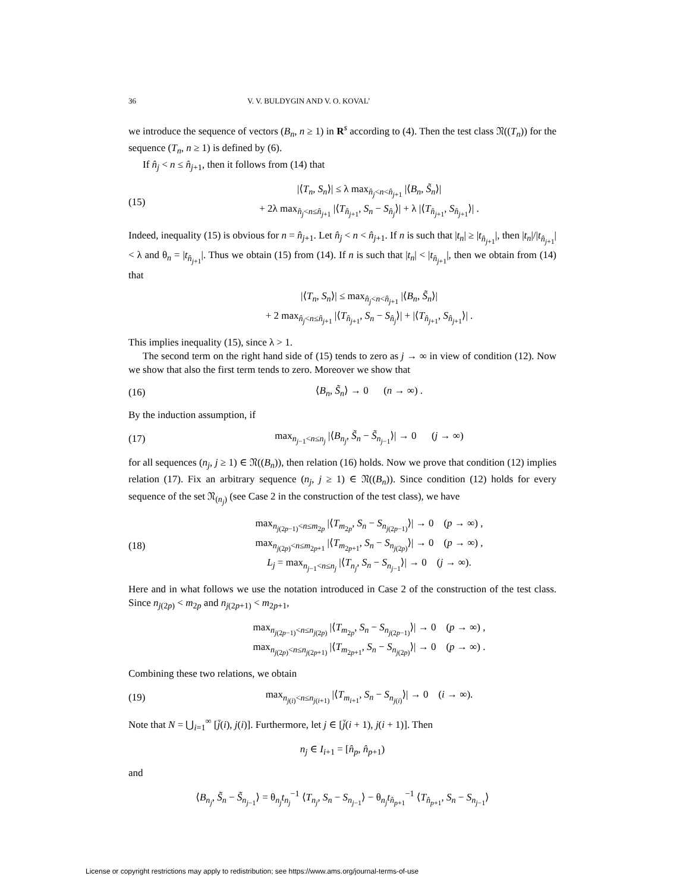36 V. V. BULDYGIN AND V. O. KOVAL’
we introduce the sequence of vectors (B<sub>n</sub>, n ≥ 1) in R<sup>s</sup> according to (4). Then the test class 𝔑((T<sub>n</sub>)) for the sequence (T<sub>n</sub>, n ≥ 1) is defined by (6).
If n̂<sub>j</sub> < n ≤ n̂<sub>j+1</sub>, then it follows from (14) that
(15) |⟨T<sub>n</sub>, S<sub>n</sub>⟩| ≤ λ max<sub>n̂<sub>j</sub><n<n̂<sub>j+1</sub></sub> |⟨B<sub>n</sub>, S̃<sub>n</sub>⟩|
+ 2λ max<sub>n̂<sub>j</sub><n≤n̂<sub>j+1</sub></sub> |⟨T<sub>n̂<sub>j+1</sub></sub>, S<sub>n</sub> − S<sub>n̂<sub>j</sub></sub>⟩| + λ |⟨T<sub>n̂<sub>j+1</sub></sub>, S<sub>n̂<sub>j+1</sub></sub>⟩| .
Indeed, inequality (15) is obvious for n = n̂<sub>j+1</sub>. Let n̂<sub>j</sub> < n < n̂<sub>j+1</sub>. If n is such that |t<sub>n</sub>| ≥ |t<sub>n̂<sub>j+1</sub></sub>|, then |t<sub>n</sub>|/|t<sub>n̂<sub>j+1</sub></sub>| < λ and θ<sub>n</sub> = |t<sub>n̂<sub>j+1</sub></sub>|. Thus we obtain (15) from (14). If n is such that |t<sub>n</sub>| < |t<sub>n̂<sub>j+1</sub></sub>|, then we obtain from (14) that
|⟨T<sub>n</sub>, S<sub>n</sub>⟩| ≤ max<sub>n̂<sub>j</sub><n<n̂<sub>j+1</sub></sub> |⟨B<sub>n</sub>, S̃<sub>n</sub>⟩|
+ 2 max<sub>n̂<sub>j</sub><n≤n̂<sub>j+1</sub></sub> |⟨T<sub>n̂<sub>j+1</sub></sub>, S<sub>n</sub> − S<sub>n̂<sub>j</sub></sub>⟩| + |⟨T<sub>n̂<sub>j+1</sub></sub>, S<sub>n̂<sub>j+1</sub></sub>⟩| .
This implies inequality (15), since λ > 1.
The second term on the right hand side of (15) tends to zero as j → ∞ in view of condition (12). Now we show that also the first term tends to zero. Moreover we show that
(16) ⟨B<sub>n</sub>, S̃<sub>n</sub>⟩ → 0 (n → ∞) .
By the induction assumption, if
(17) max<sub>n<sub>j−1</sub><n≤n<sub>j</sub></sub> |⟨B<sub>n<sub>j</sub></sub>, S̃<sub>n</sub> − S̃<sub>n<sub>j−1</sub></sub>⟩| → 0 (j → ∞)
for all sequences (n<sub>j</sub>, j ≥ 1) ∈ 𝔑((B<sub>n</sub>)), then relation (16) holds. Now we prove that condition (12) implies relation (17). Fix an arbitrary sequence (n<sub>j</sub>, j ≥ 1) ∈ 𝔑((B<sub>n</sub>)). Since condition (12) holds for every sequence of the set 𝔑<sub>(n<sub>j</sub>)</sub> (see Case 2 in the construction of the test class), we have
(18) max<sub>n<sub>j(2p−1)</sub><n≤m<sub>2p</sub></sub> |⟨T<sub>m<sub>2p</sub></sub>, S<sub>n</sub> − S<sub>n<sub>j(2p−1)</sub></sub>⟩| → 0 (p → ∞) ,
max<sub>n<sub>j(2p)</sub><n≤m<sub>2p+1</sub></sub> |⟨T<sub>m<sub>2p+1</sub></sub>, S<sub>n</sub> − S<sub>n<sub>j(2p)</sub></sub>⟩| → 0 (p → ∞) ,
L<sub>j</sub> = max<sub>n<sub>j−1</sub><n≤n<sub>j</sub></sub> |⟨T<sub>n<sub>j</sub></sub>, S<sub>n</sub> − S<sub>n<sub>j−1</sub></sub>⟩| → 0 (j → ∞).
Here and in what follows we use the notation introduced in Case 2 of the construction of the test class. Since n<sub>j(2p)</sub> < m<sub>2p</sub> and n<sub>j(2p+1)</sub> < m<sub>2p+1</sub>,
max<sub>n<sub>j(2p−1)</sub><n≤n<sub>j(2p)</sub></sub> |⟨T<sub>m<sub>2p</sub></sub>, S<sub>n</sub> − S<sub>n<sub>j(2p−1)</sub></sub>⟩| → 0 (p → ∞) ,
max<sub>n<sub>j(2p)</sub><n≤n<sub>j(2p+1)</sub></sub> |⟨T<sub>m<sub>2p+1</sub></sub>, S<sub>n</sub> − S<sub>n<sub>j(2p)</sub></sub>⟩| → 0 (p → ∞) .
Combining these two relations, we obtain
(19) max<sub>n<sub>j(i)</sub><n≤n<sub>j(i+1)</sub></sub> |⟨T<sub>m<sub>i+1</sub></sub>, S<sub>n</sub> − S<sub>n<sub>j(i)</sub></sub>⟩| → 0 (i → ∞).
Note that N = ⋃<sub>i=1</sub><sup>∞</sup> [j̄(i), j(i)]. Furthermore, let j ∈ [j̄(i + 1), j(i + 1)]. Then
n<sub>j</sub> ∈ I<sub>i+1</sub> = [n̂<sub>p</sub>, n̂<sub>p+1</sub>)
and
⟨B<sub>n<sub>j</sub></sub>, S̃<sub>n</sub> − S̃<sub>n<sub>j−1</sub></sub>⟩ = θ<sub>n<sub>j</sub></sub>t<sub>n<sub>j</sub></sub><sup>−1</sup> ⟨T<sub>n<sub>j</sub></sub>, S<sub>n</sub> − S<sub>n<sub>j−1</sub></sub>⟩ − θ<sub>n<sub>j</sub></sub>t<sub>n̂<sub>p+1</sub></sub><sup>−1</sup> ⟨T<sub>n̂<sub>p+1</sub></sub>, S<sub>n</sub> − S<sub>n<sub>j−1</sub></sub>⟩
License or copyright restrictions may apply to redistribution; see https://www.ams.org/journal-terms-of-use